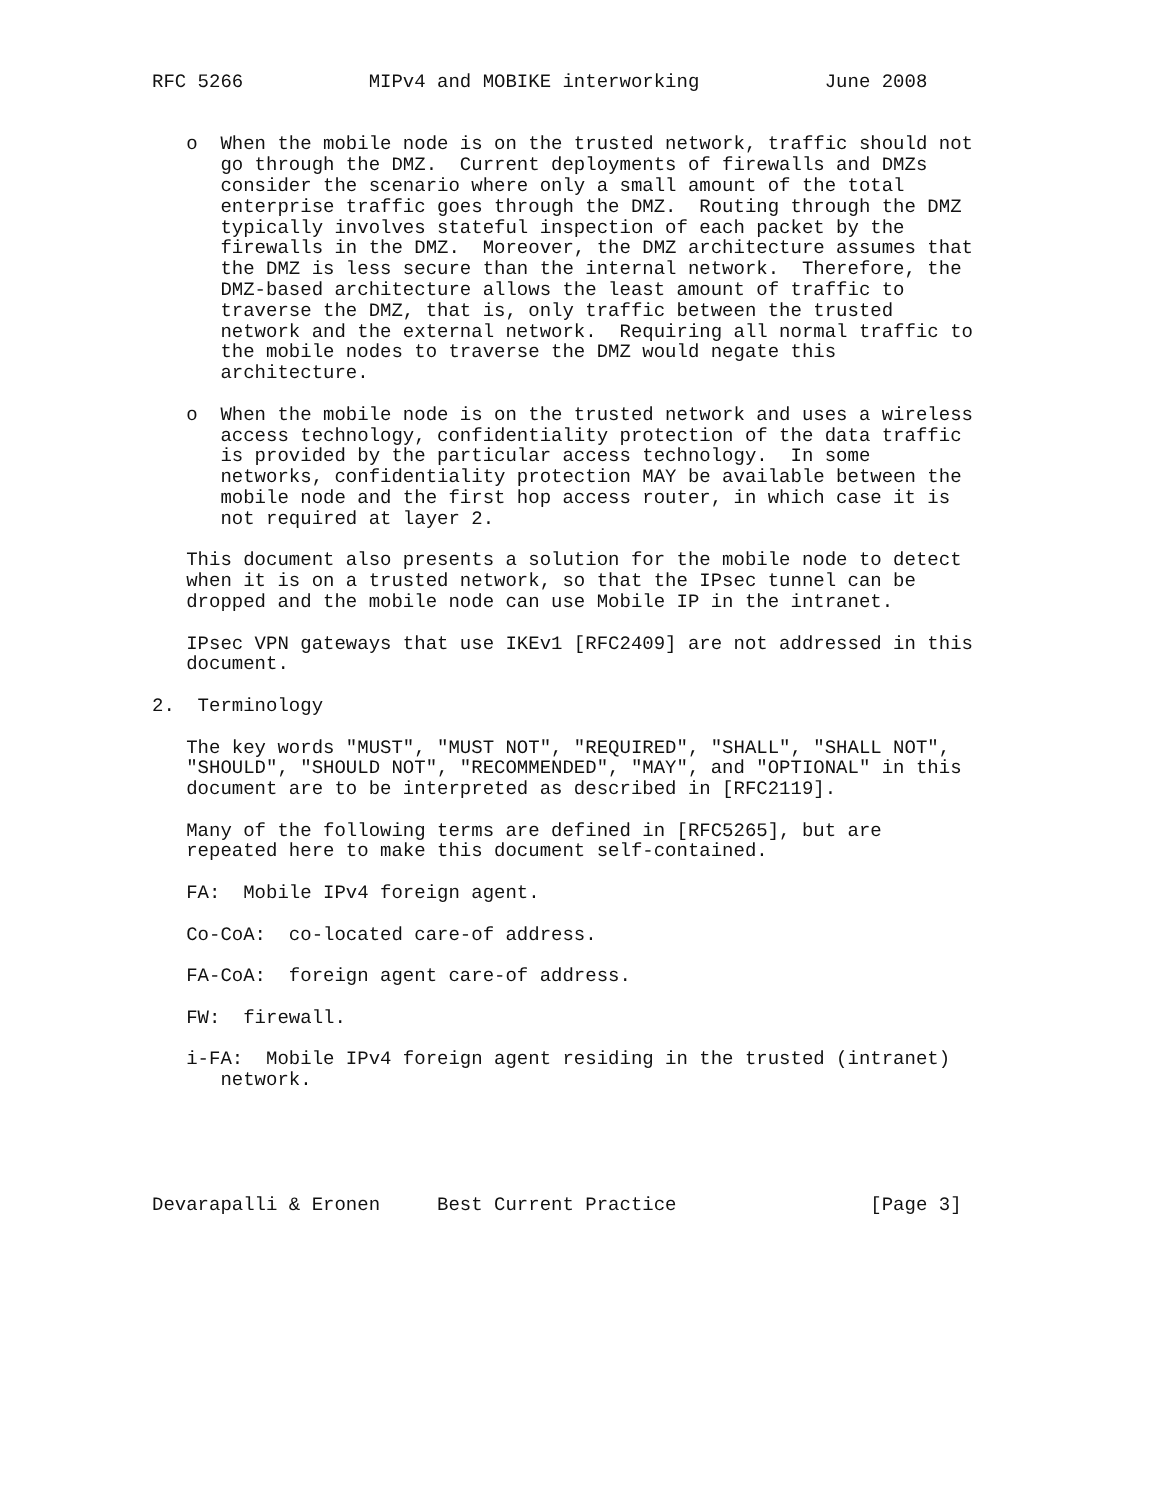RFC 5266           MIPv4 and MOBIKE interworking           June 2008


   o  When the mobile node is on the trusted network, traffic should not
      go through the DMZ.  Current deployments of firewalls and DMZs
      consider the scenario where only a small amount of the total
      enterprise traffic goes through the DMZ.  Routing through the DMZ
      typically involves stateful inspection of each packet by the
      firewalls in the DMZ.  Moreover, the DMZ architecture assumes that
      the DMZ is less secure than the internal network.  Therefore, the
      DMZ-based architecture allows the least amount of traffic to
      traverse the DMZ, that is, only traffic between the trusted
      network and the external network.  Requiring all normal traffic to
      the mobile nodes to traverse the DMZ would negate this
      architecture.

   o  When the mobile node is on the trusted network and uses a wireless
      access technology, confidentiality protection of the data traffic
      is provided by the particular access technology.  In some
      networks, confidentiality protection MAY be available between the
      mobile node and the first hop access router, in which case it is
      not required at layer 2.

   This document also presents a solution for the mobile node to detect
   when it is on a trusted network, so that the IPsec tunnel can be
   dropped and the mobile node can use Mobile IP in the intranet.

   IPsec VPN gateways that use IKEv1 [RFC2409] are not addressed in this
   document.

2.  Terminology

   The key words "MUST", "MUST NOT", "REQUIRED", "SHALL", "SHALL NOT",
   "SHOULD", "SHOULD NOT", "RECOMMENDED", "MAY", and "OPTIONAL" in this
   document are to be interpreted as described in [RFC2119].

   Many of the following terms are defined in [RFC5265], but are
   repeated here to make this document self-contained.

   FA:  Mobile IPv4 foreign agent.

   Co-CoA:  co-located care-of address.

   FA-CoA:  foreign agent care-of address.

   FW:  firewall.

   i-FA:  Mobile IPv4 foreign agent residing in the trusted (intranet)
      network.





Devarapalli & Eronen     Best Current Practice                 [Page 3]